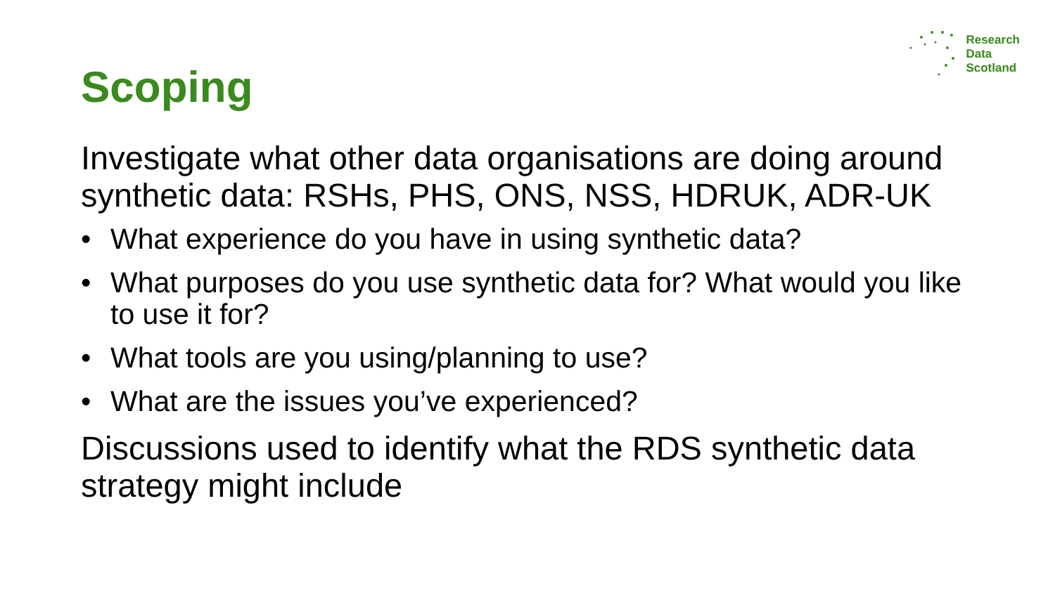Research
Data
Scotland
Scoping
Investigate what other data organisations are doing around synthetic data: RSHs, PHS, ONS, NSS, HDRUK, ADR-UK
• What experience do you have in using synthetic data?
• What purposes do you use synthetic data for? What would you like to use it for?
• What tools are you using/planning to use?
• What are the issues you’ve experienced?
Discussions used to identify what the RDS synthetic data strategy might include